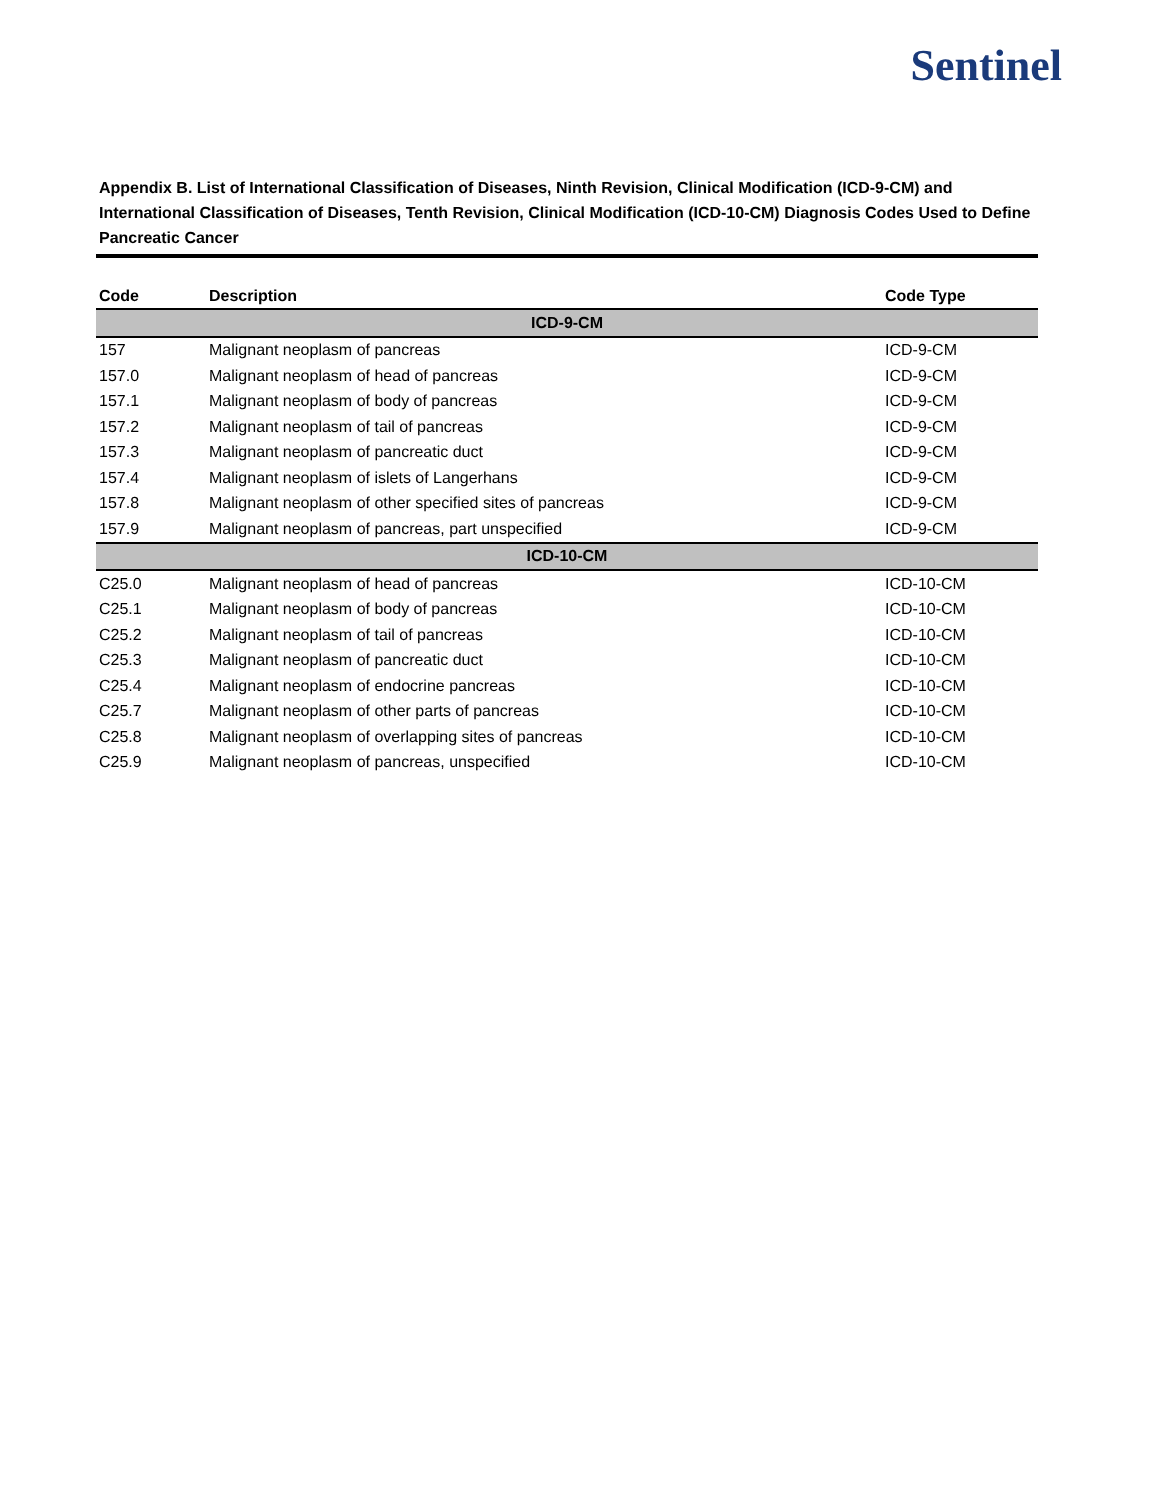Sentinel
Appendix B. List of International Classification of Diseases, Ninth Revision, Clinical Modification (ICD-9-CM) and International Classification of Diseases, Tenth Revision, Clinical Modification (ICD-10-CM) Diagnosis Codes Used to Define Pancreatic Cancer
| Code | Description | Code Type |
| --- | --- | --- |
| ICD-9-CM | | |
| 157 | Malignant neoplasm of pancreas | ICD-9-CM |
| 157.0 | Malignant neoplasm of head of pancreas | ICD-9-CM |
| 157.1 | Malignant neoplasm of body of pancreas | ICD-9-CM |
| 157.2 | Malignant neoplasm of tail of pancreas | ICD-9-CM |
| 157.3 | Malignant neoplasm of pancreatic duct | ICD-9-CM |
| 157.4 | Malignant neoplasm of islets of Langerhans | ICD-9-CM |
| 157.8 | Malignant neoplasm of other specified sites of pancreas | ICD-9-CM |
| 157.9 | Malignant neoplasm of pancreas, part unspecified | ICD-9-CM |
| ICD-10-CM | | |
| C25.0 | Malignant neoplasm of head of pancreas | ICD-10-CM |
| C25.1 | Malignant neoplasm of body of pancreas | ICD-10-CM |
| C25.2 | Malignant neoplasm of tail of pancreas | ICD-10-CM |
| C25.3 | Malignant neoplasm of pancreatic duct | ICD-10-CM |
| C25.4 | Malignant neoplasm of endocrine pancreas | ICD-10-CM |
| C25.7 | Malignant neoplasm of other parts of pancreas | ICD-10-CM |
| C25.8 | Malignant neoplasm of overlapping sites of pancreas | ICD-10-CM |
| C25.9 | Malignant neoplasm of pancreas, unspecified | ICD-10-CM |